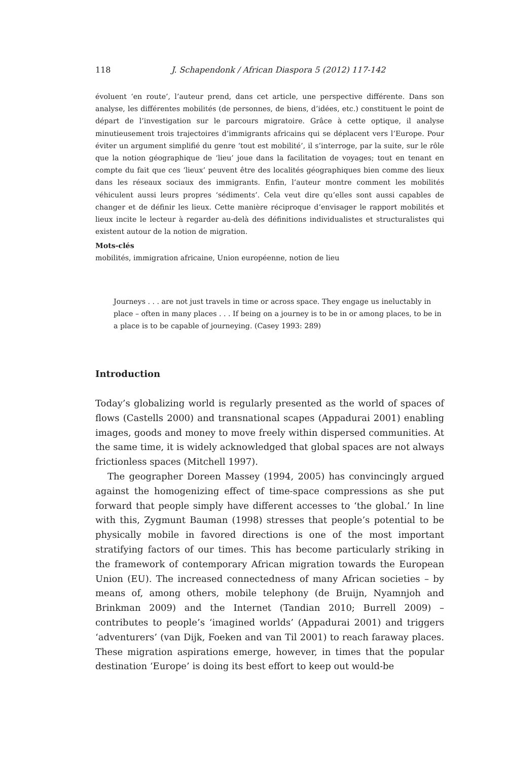118 J. Schapendonk / African Diaspora 5 (2012) 117-142
évoluent ‘en route’, l’auteur prend, dans cet article, une perspective différente. Dans son analyse, les différentes mobilités (de personnes, de biens, d’idées, etc.) constituent le point de départ de l’investigation sur le parcours migratoire. Grâce à cette optique, il analyse minutieusement trois trajectoires d’immigrants africains qui se déplacent vers l’Europe. Pour éviter un argument simplifié du genre ‘tout est mobilité’, il s’interroge, par la suite, sur le rôle que la notion géographique de ‘lieu’ joue dans la facilitation de voyages; tout en tenant en compte du fait que ces ‘lieux’ peuvent être des localités géographiques bien comme des lieux dans les réseaux sociaux des immigrants. Enfin, l’auteur montre comment les mobilités véhiculent aussi leurs propres ‘sédiments’. Cela veut dire qu’elles sont aussi capables de changer et de définir les lieux. Cette manière réciproque d’envisager le rapport mobilités et lieux incite le lecteur à regarder au-delà des définitions individualistes et structuralistes qui existent autour de la notion de migration.
Mots-clés
mobilités, immigration africaine, Union européenne, notion de lieu
Journeys . . . are not just travels in time or across space. They engage us ineluctably in place – often in many places . . . If being on a journey is to be in or among places, to be in a place is to be capable of journeying. (Casey 1993: 289)
Introduction
Today’s globalizing world is regularly presented as the world of spaces of flows (Castells 2000) and transnational scapes (Appadurai 2001) enabling images, goods and money to move freely within dispersed communities. At the same time, it is widely acknowledged that global spaces are not always frictionless spaces (Mitchell 1997).
The geographer Doreen Massey (1994, 2005) has convincingly argued against the homogenizing effect of time-space compressions as she put forward that people simply have different accesses to ‘the global.’ In line with this, Zygmunt Bauman (1998) stresses that people’s potential to be physically mobile in favored directions is one of the most important stratifying factors of our times. This has become particularly striking in the framework of contemporary African migration towards the European Union (EU). The increased connectedness of many African societies – by means of, among others, mobile telephony (de Bruijn, Nyamnjoh and Brinkman 2009) and the Internet (Tandian 2010; Burrell 2009) – contributes to people’s ‘imagined worlds’ (Appadurai 2001) and triggers ‘adventurers’ (van Dijk, Foeken and van Til 2001) to reach faraway places. These migration aspirations emerge, however, in times that the popular destination ‘Europe’ is doing its best effort to keep out would-be